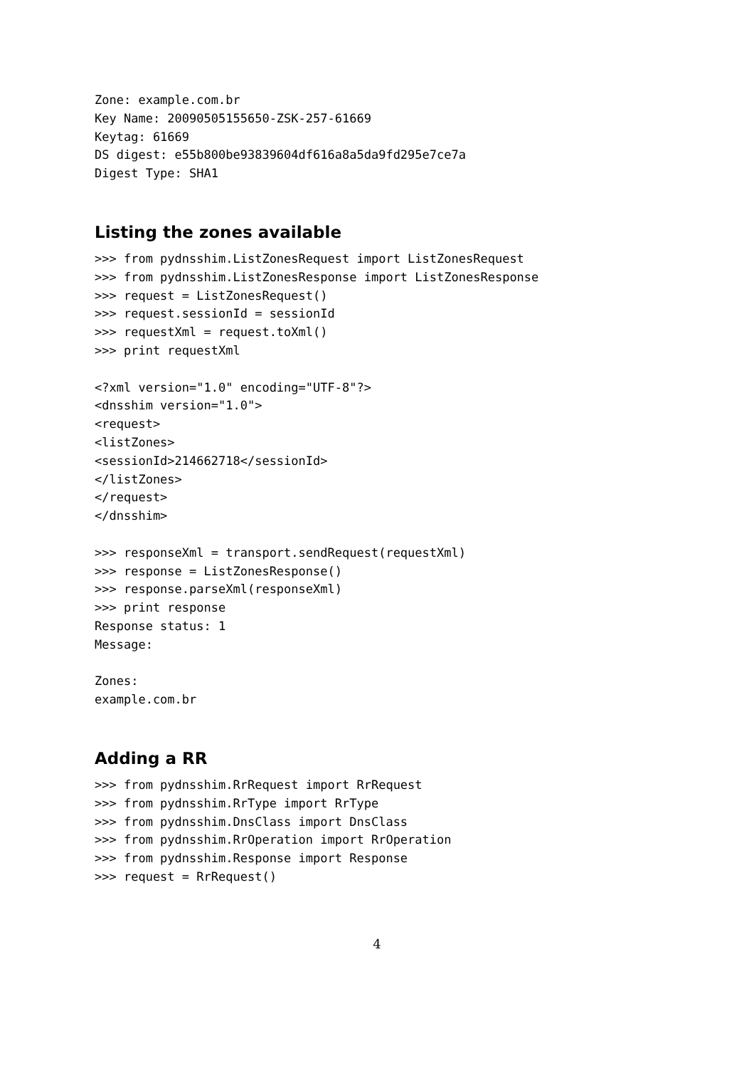Zone: example.com.br
Key Name: 20090505155650-ZSK-257-61669
Keytag: 61669
DS digest: e55b800be93839604df616a8a5da9fd295e7ce7a
Digest Type: SHA1
Listing the zones available
>>> from pydnsshim.ListZonesRequest import ListZonesRequest
>>> from pydnsshim.ListZonesResponse import ListZonesResponse
>>> request = ListZonesRequest()
>>> request.sessionId = sessionId
>>> requestXml = request.toXml()
>>> print requestXml

<?xml version="1.0" encoding="UTF-8"?>
<dnsshim version="1.0">
<request>
<listZones>
<sessionId>214662718</sessionId>
</listZones>
</request>
</dnsshim>

>>> responseXml = transport.sendRequest(requestXml)
>>> response = ListZonesResponse()
>>> response.parseXml(responseXml)
>>> print response
Response status: 1
Message:

Zones:
example.com.br
Adding a RR
>>> from pydnsshim.RrRequest import RrRequest
>>> from pydnsshim.RrType import RrType
>>> from pydnsshim.DnsClass import DnsClass
>>> from pydnsshim.RrOperation import RrOperation
>>> from pydnsshim.Response import Response
>>> request = RrRequest()
4